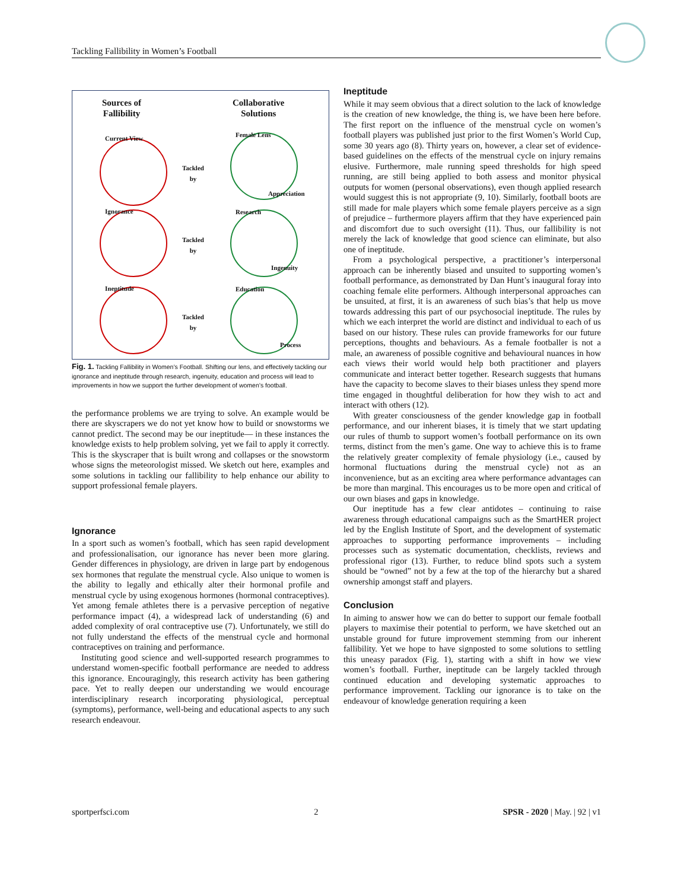Tackling Fallibility in Women’s Football
Sources of
Fallibility
Collaborative
Solutions
Current View
Ignorance
Ineptitude
Female Lens
Appreciation
Research
Ingenuity
Education
Process
Tackled
by
Tackled
by
Tackled
by
Fig. 1. Tackling Fallibility in Women’s Football. Shifting our lens, and effectively tackling our ignorance and ineptitude through research, ingenuity, education and process will lead to improvements in how we support the further development of women’s football.
the performance problems we are trying to solve. An example would be there are skyscrapers we do not yet know how to build or snowstorms we cannot predict. The second may be our ineptitude— in these instances the knowledge exists to help problem solving, yet we fail to apply it correctly. This is the skyscraper that is built wrong and collapses or the snowstorm whose signs the meteorologist missed. We sketch out here, examples and some solutions in tackling our fallibility to help enhance our ability to support professional female players.
Ignorance
In a sport such as women’s football, which has seen rapid development and professionalisation, our ignorance has never been more glaring. Gender differences in physiology, are driven in large part by endogenous sex hormones that regulate the menstrual cycle. Also unique to women is the ability to legally and ethically alter their hormonal profile and menstrual cycle by using exogenous hormones (hormonal contraceptives). Yet among female athletes there is a pervasive perception of negative performance impact (4), a widespread lack of understanding (6) and added complexity of oral contraceptive use (7). Unfortunately, we still do not fully understand the effects of the menstrual cycle and hormonal contraceptives on training and performance.
Instituting good science and well-supported research programmes to understand women-specific football performance are needed to address this ignorance. Encouragingly, this research activity has been gathering pace. Yet to really deepen our understanding we would encourage interdisciplinary research incorporating physiological, perceptual (symptoms), performance, well-being and educational aspects to any such research endeavour.
Ineptitude
While it may seem obvious that a direct solution to the lack of knowledge is the creation of new knowledge, the thing is, we have been here before. The first report on the influence of the menstrual cycle on women’s football players was published just prior to the first Women’s World Cup, some 30 years ago (8). Thirty years on, however, a clear set of evidence-based guidelines on the effects of the menstrual cycle on injury remains elusive. Furthermore, male running speed thresholds for high speed running, are still being applied to both assess and monitor physical outputs for women (personal observations), even though applied research would suggest this is not appropriate (9, 10). Similarly, football boots are still made for male players which some female players perceive as a sign of prejudice – furthermore players affirm that they have experienced pain and discomfort due to such oversight (11). Thus, our fallibility is not merely the lack of knowledge that good science can eliminate, but also one of ineptitude.
From a psychological perspective, a practitioner’s interpersonal approach can be inherently biased and unsuited to supporting women’s football performance, as demonstrated by Dan Hunt’s inaugural foray into coaching female elite performers. Although interpersonal approaches can be unsuited, at first, it is an awareness of such bias’s that help us move towards addressing this part of our psychosocial ineptitude. The rules by which we each interpret the world are distinct and individual to each of us based on our history. These rules can provide frameworks for our future perceptions, thoughts and behaviours. As a female footballer is not a male, an awareness of possible cognitive and behavioural nuances in how each views their world would help both practitioner and players communicate and interact better together. Research suggests that humans have the capacity to become slaves to their biases unless they spend more time engaged in thoughtful deliberation for how they wish to act and interact with others (12).
With greater consciousness of the gender knowledge gap in football performance, and our inherent biases, it is timely that we start updating our rules of thumb to support women’s football performance on its own terms, distinct from the men’s game. One way to achieve this is to frame the relatively greater complexity of female physiology (i.e., caused by hormonal fluctuations during the menstrual cycle) not as an inconvenience, but as an exciting area where performance advantages can be more than marginal. This encourages us to be more open and critical of our own biases and gaps in knowledge.
Our ineptitude has a few clear antidotes – continuing to raise awareness through educational campaigns such as the SmartHER project led by the English Institute of Sport, and the development of systematic approaches to supporting performance improvements – including processes such as systematic documentation, checklists, reviews and professional rigor (13). Further, to reduce blind spots such a system should be “owned” not by a few at the top of the hierarchy but a shared ownership amongst staff and players.
Conclusion
In aiming to answer how we can do better to support our female football players to maximise their potential to perform, we have sketched out an unstable ground for future improvement stemming from our inherent fallibility. Yet we hope to have signposted to some solutions to settling this uneasy paradox (Fig. 1), starting with a shift in how we view women’s football. Further, ineptitude can be largely tackled through continued education and developing systematic approaches to performance improvement. Tackling our ignorance is to take on the endeavour of knowledge generation requiring a keen
sportperfsci.com 2 SPSR - 2020 | May. | 92 | v1